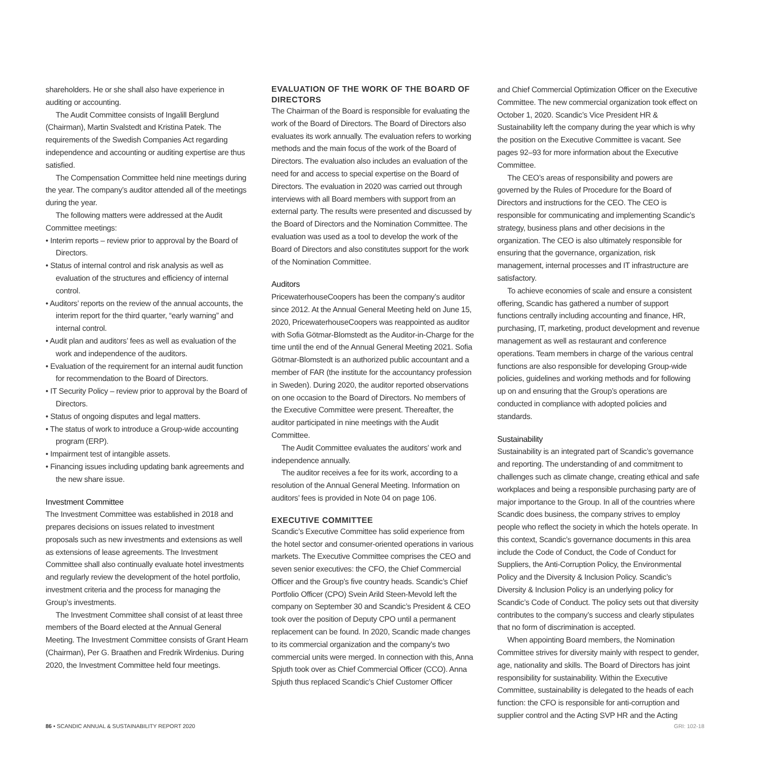shareholders. He or she shall also have experience in auditing or accounting.
The Audit Committee consists of Ingalill Berglund (Chairman), Martin Svalstedt and Kristina Patek. The requirements of the Swedish Companies Act regarding independence and accounting or auditing expertise are thus satisfied.
The Compensation Committee held nine meetings during the year. The company’s auditor attended all of the meetings during the year.
The following matters were addressed at the Audit Committee meetings:
• Interim reports – review prior to approval by the Board of Directors.
• Status of internal control and risk analysis as well as evaluation of the structures and efficiency of internal control.
• Auditors’ reports on the review of the annual accounts, the interim report for the third quarter, “early warning” and internal control.
• Audit plan and auditors’ fees as well as evaluation of the work and independence of the auditors.
• Evaluation of the requirement for an internal audit function for recommendation to the Board of Directors.
• IT Security Policy – review prior to approval by the Board of Directors.
• Status of ongoing disputes and legal matters.
• The status of work to introduce a Group-wide accounting program (ERP).
• Impairment test of intangible assets.
• Financing issues including updating bank agreements and the new share issue.
Investment Committee
The Investment Committee was established in 2018 and prepares decisions on issues related to investment proposals such as new investments and extensions as well as extensions of lease agreements. The Investment Committee shall also continually evaluate hotel investments and regularly review the development of the hotel portfolio, investment criteria and the process for managing the Group’s investments.
The Investment Committee shall consist of at least three members of the Board elected at the Annual General Meeting. The Investment Committee consists of Grant Hearn (Chairman), Per G. Braathen and Fredrik Wirdenius. During 2020, the Investment Committee held four meetings.
EVALUATION OF THE WORK OF THE BOARD OF DIRECTORS
The Chairman of the Board is responsible for evaluating the work of the Board of Directors. The Board of Directors also evaluates its work annually. The evaluation refers to working methods and the main focus of the work of the Board of Directors. The evaluation also includes an evaluation of the need for and access to special expertise on the Board of Directors. The evaluation in 2020 was carried out through interviews with all Board members with support from an external party. The results were presented and discussed by the Board of Directors and the Nomination Committee. The evaluation was used as a tool to develop the work of the Board of Directors and also constitutes support for the work of the Nomination Committee.
Auditors
PricewaterhouseCoopers has been the company’s auditor since 2012. At the Annual General Meeting held on June 15, 2020, PricewaterhouseCoopers was reappointed as auditor with Sofia Götmar-Blomstedt as the Auditor-in-Charge for the time until the end of the Annual General Meeting 2021. Sofia Götmar-Blomstedt is an authorized public accountant and a member of FAR (the institute for the accountancy profession in Sweden). During 2020, the auditor reported observations on one occasion to the Board of Directors. No members of the Executive Committee were present. Thereafter, the auditor participated in nine meetings with the Audit Committee.
The Audit Committee evaluates the auditors’ work and independence annually.
The auditor receives a fee for its work, according to a resolution of the Annual General Meeting. Information on auditors’ fees is provided in Note 04 on page 106.
EXECUTIVE COMMITTEE
Scandic’s Executive Committee has solid experience from the hotel sector and consumer-oriented operations in various markets. The Executive Committee comprises the CEO and seven senior executives: the CFO, the Chief Commercial Officer and the Group’s five country heads. Scandic’s Chief Portfolio Officer (CPO) Svein Arild Steen-Mevold left the company on September 30 and Scandic’s President & CEO took over the position of Deputy CPO until a permanent replacement can be found. In 2020, Scandic made changes to its commercial organization and the company’s two commercial units were merged. In connection with this, Anna Spjuth took over as Chief Commercial Officer (CCO). Anna Spjuth thus replaced Scandic’s Chief Customer Officer
and Chief Commercial Optimization Officer on the Executive Committee. The new commercial organization took effect on October 1, 2020. Scandic’s Vice President HR & Sustainability left the company during the year which is why the position on the Executive Committee is vacant. See pages 92–93 for more information about the Executive Committee.
The CEO’s areas of responsibility and powers are governed by the Rules of Procedure for the Board of Directors and instructions for the CEO. The CEO is responsible for communicating and implementing Scandic’s strategy, business plans and other decisions in the organization. The CEO is also ultimately responsible for ensuring that the governance, organization, risk management, internal processes and IT infrastructure are satisfactory.
To achieve economies of scale and ensure a consistent offering, Scandic has gathered a number of support functions centrally including accounting and finance, HR, purchasing, IT, marketing, product development and revenue management as well as restaurant and conference operations. Team members in charge of the various central functions are also responsible for developing Group-wide policies, guidelines and working methods and for following up on and ensuring that the Group’s operations are conducted in compliance with adopted policies and standards.
Sustainability
Sustainability is an integrated part of Scandic’s governance and reporting. The understanding of and commitment to challenges such as climate change, creating ethical and safe workplaces and being a responsible purchasing party are of major importance to the Group. In all of the countries where Scandic does business, the company strives to employ people who reflect the society in which the hotels operate. In this context, Scandic’s governance documents in this area include the Code of Conduct, the Code of Conduct for Suppliers, the Anti-Corruption Policy, the Environmental Policy and the Diversity & Inclusion Policy. Scandic’s Diversity & Inclusion Policy is an underlying policy for Scandic’s Code of Conduct. The policy sets out that diversity contributes to the company’s success and clearly stipulates that no form of discrimination is accepted.
When appointing Board members, the Nomination Committee strives for diversity mainly with respect to gender, age, nationality and skills. The Board of Directors has joint responsibility for sustainability. Within the Executive Committee, sustainability is delegated to the heads of each function: the CFO is responsible for anti-corruption and supplier control and the Acting SVP HR and the Acting
86 • SCANDIC ANNUAL & SUSTAINABILITY REPORT 2020 GRI: 102-18